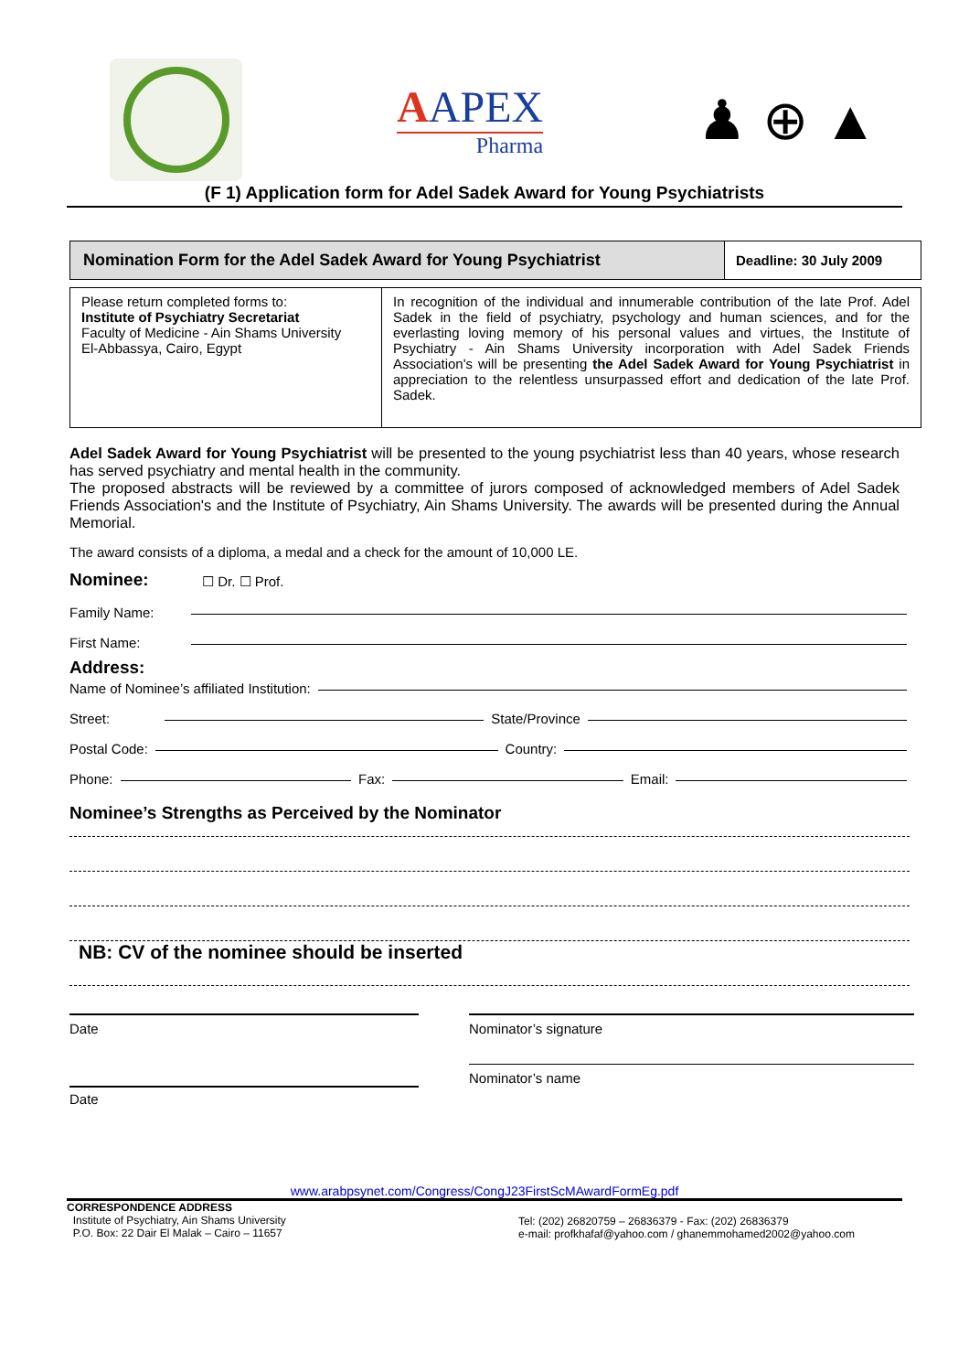AAPEX
Pharma
♟ ⊕ ▲
(F 1) Application form for Adel Sadek Award for Young Psychiatrists
| Nomination Form for the Adel Sadek Award for Young Psychiatrist | Deadline: 30 July 2009 |
| Please return completed forms to: Institute of Psychiatry Secretariat Faculty of Medicine - Ain Shams University El-Abbassya, Cairo, Egypt | In recognition of the individual and innumerable contribution of the late Prof. Adel Sadek in the field of psychiatry, psychology and human sciences, and for the everlasting loving memory of his personal values and virtues, the Institute of Psychiatry - Ain Shams University incorporation with Adel Sadek Friends Association's will be presenting the Adel Sadek Award for Young Psychiatrist in appreciation to the relentless unsurpassed effort and dedication of the late Prof. Sadek. |
Adel Sadek Award for Young Psychiatrist will be presented to the young psychiatrist less than 40 years, whose research has served psychiatry and mental health in the community.
The proposed abstracts will be reviewed by a committee of jurors composed of acknowledged members of Adel Sadek Friends Association's and the Institute of Psychiatry, Ain Shams University. The awards will be presented during the Annual Memorial.
The award consists of a diploma, a medal and a check for the amount of 10,000 LE.
Nominee: ☐ Dr. ☐ Prof.
Family Name:
First Name:
Address:
Name of Nominee’s affiliated Institution:
Street: State/Province
Postal Code: Country:
Phone: Fax: Email:
Nominee’s Strengths as Perceived by the Nominator
NB: CV of the nominee should be inserted
Date Nominator’s signature
Nominator’s name
Date
www.arabpsynet.com/Congress/CongJ23FirstScMAwardFormEg.pdf
CORRESPONDENCE ADDRESS
Institute of Psychiatry, Ain Shams University
P.O. Box: 22 Dair El Malak – Cairo – 11657
Tel: (202) 26820759 – 26836379 - Fax: (202) 26836379
e-mail: profkhafaf@yahoo.com / ghanemmohamed2002@yahoo.com